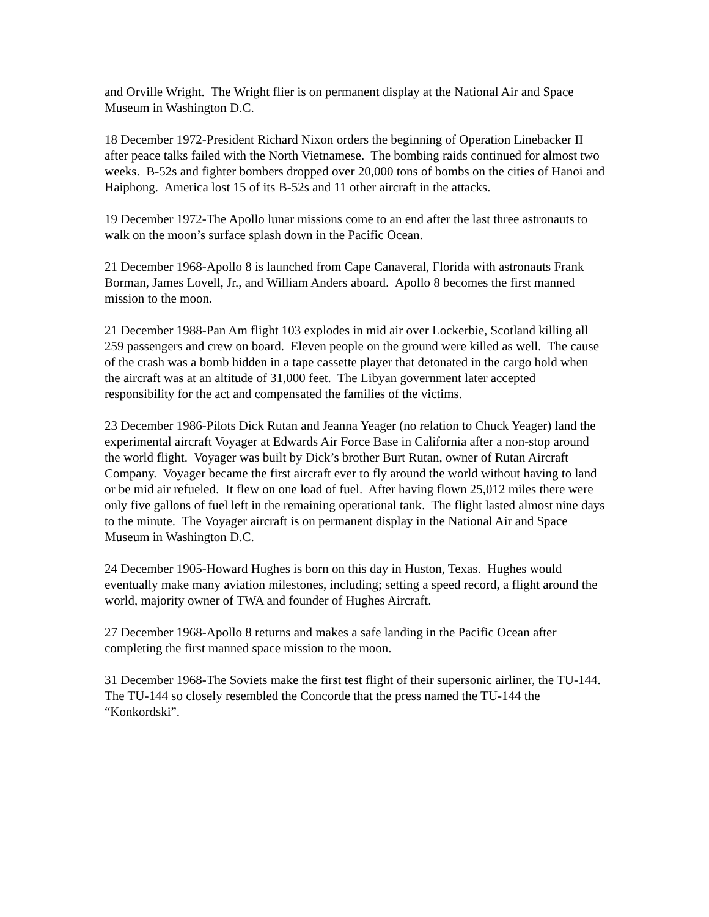and Orville Wright. The Wright flier is on permanent display at the National Air and Space Museum in Washington D.C.
18 December 1972-President Richard Nixon orders the beginning of Operation Linebacker II after peace talks failed with the North Vietnamese. The bombing raids continued for almost two weeks. B-52s and fighter bombers dropped over 20,000 tons of bombs on the cities of Hanoi and Haiphong. America lost 15 of its B-52s and 11 other aircraft in the attacks.
19 December 1972-The Apollo lunar missions come to an end after the last three astronauts to walk on the moon’s surface splash down in the Pacific Ocean.
21 December 1968-Apollo 8 is launched from Cape Canaveral, Florida with astronauts Frank Borman, James Lovell, Jr., and William Anders aboard. Apollo 8 becomes the first manned mission to the moon.
21 December 1988-Pan Am flight 103 explodes in mid air over Lockerbie, Scotland killing all 259 passengers and crew on board. Eleven people on the ground were killed as well. The cause of the crash was a bomb hidden in a tape cassette player that detonated in the cargo hold when the aircraft was at an altitude of 31,000 feet. The Libyan government later accepted responsibility for the act and compensated the families of the victims.
23 December 1986-Pilots Dick Rutan and Jeanna Yeager (no relation to Chuck Yeager) land the experimental aircraft Voyager at Edwards Air Force Base in California after a non-stop around the world flight. Voyager was built by Dick’s brother Burt Rutan, owner of Rutan Aircraft Company. Voyager became the first aircraft ever to fly around the world without having to land or be mid air refueled. It flew on one load of fuel. After having flown 25,012 miles there were only five gallons of fuel left in the remaining operational tank. The flight lasted almost nine days to the minute. The Voyager aircraft is on permanent display in the National Air and Space Museum in Washington D.C.
24 December 1905-Howard Hughes is born on this day in Huston, Texas. Hughes would eventually make many aviation milestones, including; setting a speed record, a flight around the world, majority owner of TWA and founder of Hughes Aircraft.
27 December 1968-Apollo 8 returns and makes a safe landing in the Pacific Ocean after completing the first manned space mission to the moon.
31 December 1968-The Soviets make the first test flight of their supersonic airliner, the TU-144. The TU-144 so closely resembled the Concorde that the press named the TU-144 the “Konkordski”.